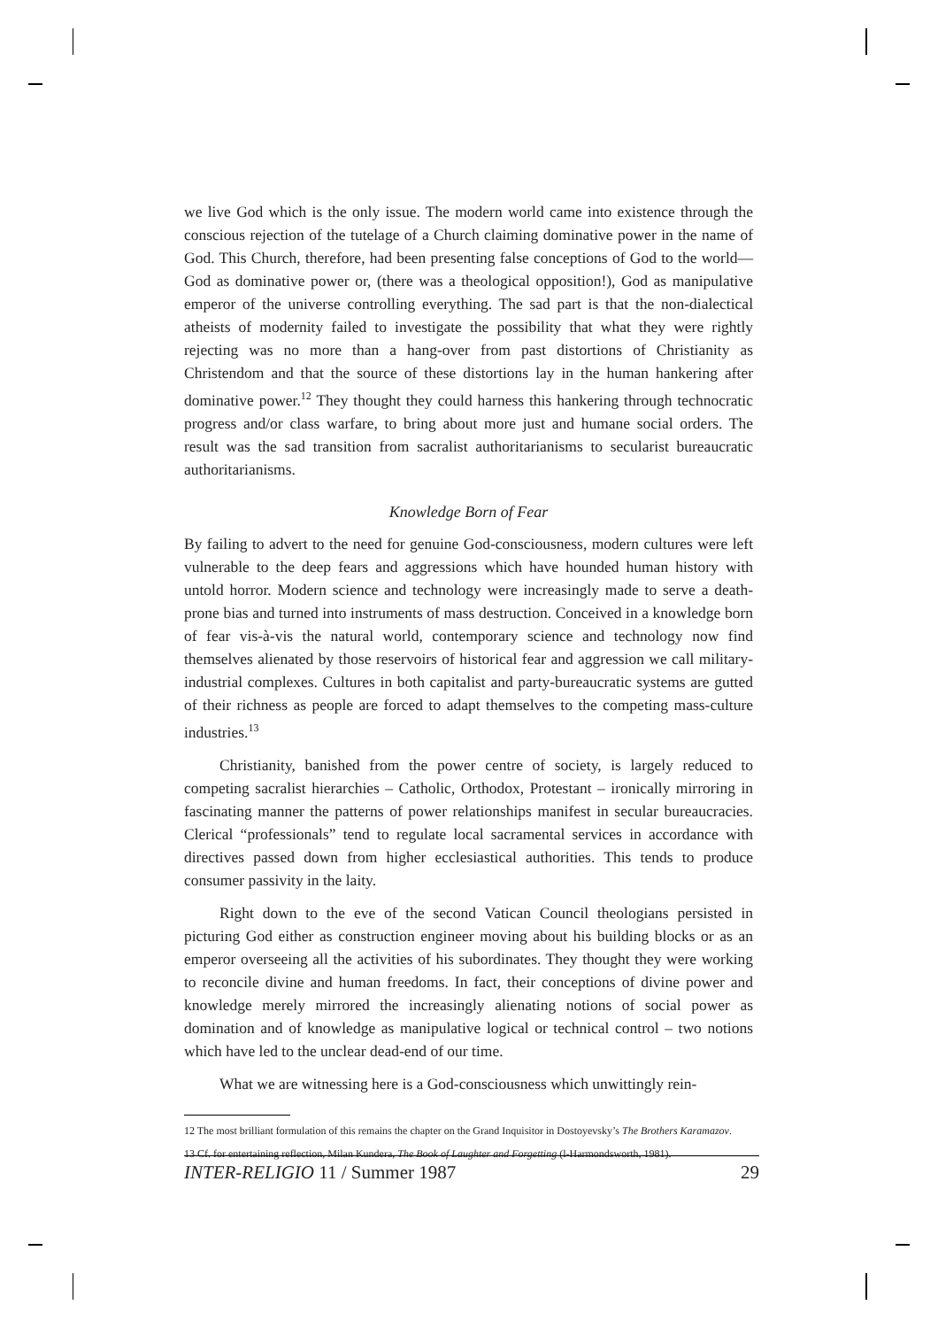we live God which is the only issue. The modern world came into existence through the conscious rejection of the tutelage of a Church claiming dominative power in the name of God. This Church, therefore, had been presenting false conceptions of God to the world—God as dominative power or, (there was a theological opposition!), God as manipulative emperor of the universe controlling everything. The sad part is that the non-dialectical atheists of modernity failed to investigate the possibility that what they were rightly rejecting was no more than a hang-over from past distortions of Christianity as Christendom and that the source of these distortions lay in the human hankering after dominative power.<sup>12</sup> They thought they could harness this hankering through technocratic progress and/or class warfare, to bring about more just and humane social orders. The result was the sad transition from sacralist authoritarianisms to secularist bureaucratic authoritarianisms.
Knowledge Born of Fear
By failing to advert to the need for genuine God-consciousness, modern cultures were left vulnerable to the deep fears and aggressions which have hounded human history with untold horror. Modern science and technology were increasingly made to serve a death-prone bias and turned into instruments of mass destruction. Conceived in a knowledge born of fear vis-à-vis the natural world, contemporary science and technology now find themselves alienated by those reservoirs of historical fear and aggression we call military-industrial complexes. Cultures in both capitalist and party-bureaucratic systems are gutted of their richness as people are forced to adapt themselves to the competing mass-culture industries.<sup>13</sup>
Christianity, banished from the power centre of society, is largely reduced to competing sacralist hierarchies – Catholic, Orthodox, Protestant – ironically mirroring in fascinating manner the patterns of power relationships manifest in secular bureaucracies. Clerical “professionals” tend to regulate local sacramental services in accordance with directives passed down from higher ecclesiastical authorities. This tends to produce consumer passivity in the laity.
Right down to the eve of the second Vatican Council theologians persisted in picturing God either as construction engineer moving about his building blocks or as an emperor overseeing all the activities of his subordinates. They thought they were working to reconcile divine and human freedoms. In fact, their conceptions of divine power and knowledge merely mirrored the increasingly alienating notions of social power as domination and of knowledge as manipulative logical or technical control – two notions which have led to the unclear dead-end of our time.
What we are witnessing here is a God-consciousness which unwittingly rein-
12 The most brilliant formulation of this remains the chapter on the Grand Inquisitor in Dostoyevsky’s The Brothers Karamazov.
13 Cf. for entertaining reflection, Milan Kundera, The Book of Laughter and Forgetting (l-Harmondsworth, 1981).
INTER-RELIGIO 11 / Summer 1987 29